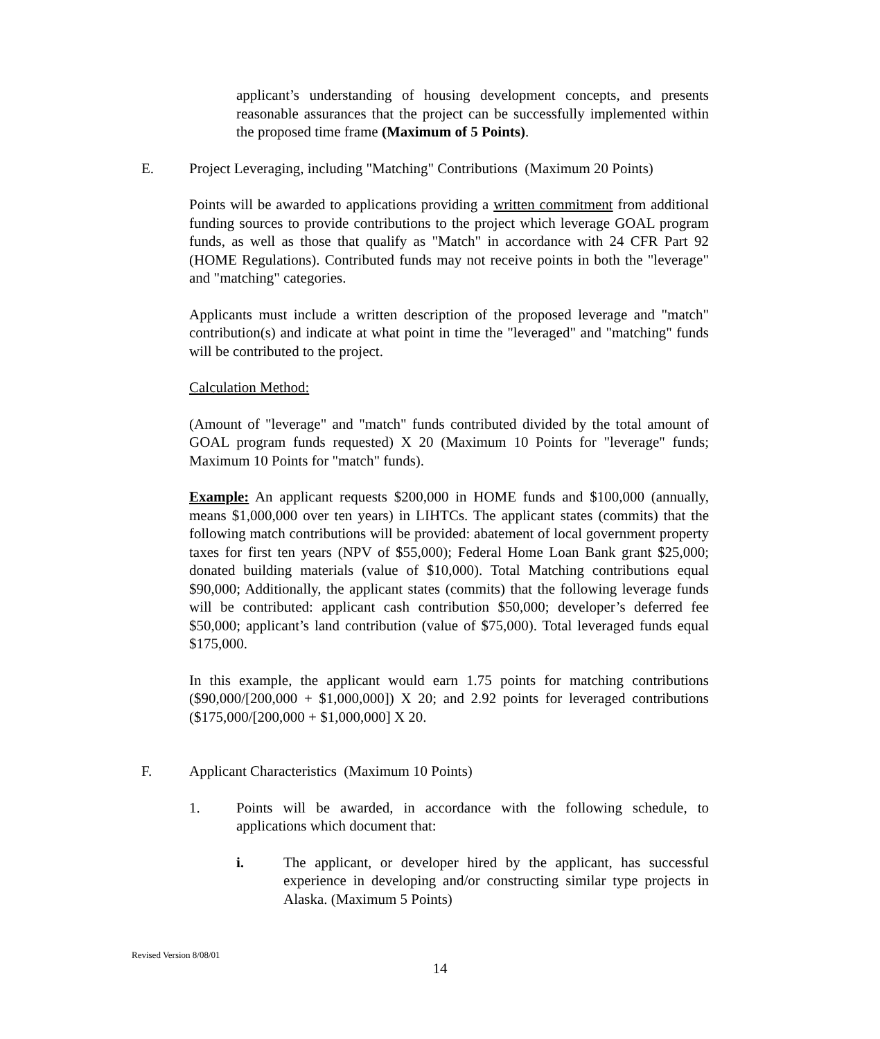applicant’s understanding of housing development concepts, and presents reasonable assurances that the project can be successfully implemented within the proposed time frame (Maximum of 5 Points).
E. Project Leveraging, including "Matching" Contributions (Maximum 20 Points)
Points will be awarded to applications providing a written commitment from additional funding sources to provide contributions to the project which leverage GOAL program funds, as well as those that qualify as "Match" in accordance with 24 CFR Part 92 (HOME Regulations). Contributed funds may not receive points in both the "leverage" and "matching" categories.
Applicants must include a written description of the proposed leverage and "match" contribution(s) and indicate at what point in time the "leveraged" and "matching" funds will be contributed to the project.
Calculation Method:
(Amount of "leverage" and "match" funds contributed divided by the total amount of GOAL program funds requested) X 20 (Maximum 10 Points for "leverage" funds; Maximum 10 Points for "match" funds).
Example: An applicant requests $200,000 in HOME funds and $100,000 (annually, means $1,000,000 over ten years) in LIHTCs. The applicant states (commits) that the following match contributions will be provided: abatement of local government property taxes for first ten years (NPV of $55,000); Federal Home Loan Bank grant $25,000; donated building materials (value of $10,000). Total Matching contributions equal $90,000; Additionally, the applicant states (commits) that the following leverage funds will be contributed: applicant cash contribution $50,000; developer’s deferred fee $50,000; applicant’s land contribution (value of $75,000). Total leveraged funds equal $175,000.
In this example, the applicant would earn 1.75 points for matching contributions ($90,000/[200,000 + $1,000,000]) X 20; and 2.92 points for leveraged contributions ($175,000/[200,000 + $1,000,000] X 20.
F. Applicant Characteristics (Maximum 10 Points)
1. Points will be awarded, in accordance with the following schedule, to applications which document that:
i. The applicant, or developer hired by the applicant, has successful experience in developing and/or constructing similar type projects in Alaska. (Maximum 5 Points)
Revised Version 8/08/01
14